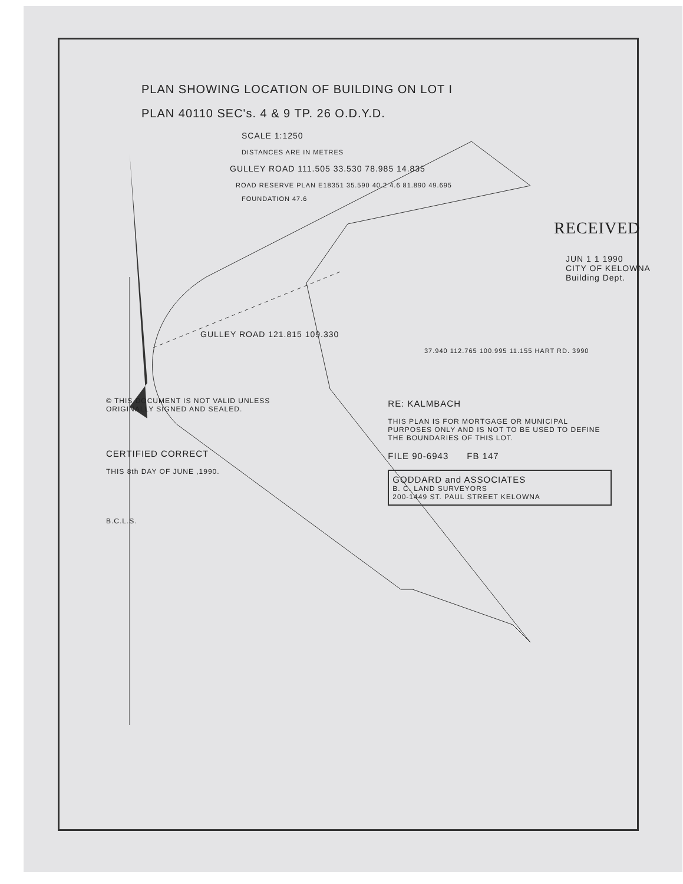PLAN SHOWING LOCATION OF BUILDING ON LOT I
PLAN 40110 SEC's. 4 & 9 TP. 26 O.D.Y.D.
SCALE 1:1250
DISTANCES ARE IN METRES
GULLEY ROAD 111.505 33.530 78.985 14.835
ROAD RESERVE PLAN E18351 35.590 40.2 4.6 81.890 49.695
FOUNDATION 47.6
RECEIVED
JUN 1 1 1990
CITY OF KELOWNA
Building Dept.
GULLEY ROAD 121.815 109.330
37.940 112.765 100.995 11.155 HART RD. 3990
© THIS DOCUMENT IS NOT VALID UNLESS
ORIGINALLY SIGNED AND SEALED.
CERTIFIED CORRECT
THIS 8th DAY OF JUNE ,1990.
B.C.L.S.
RE: KALMBACH
THIS PLAN IS FOR MORTGAGE OR MUNICIPAL PURPOSES ONLY AND IS NOT TO BE USED TO DEFINE THE BOUNDARIES OF THIS LOT.
FILE 90-6943 FB 147
GODDARD and ASSOCIATES
B. C. LAND SURVEYORS
200-1449 ST. PAUL STREET KELOWNA